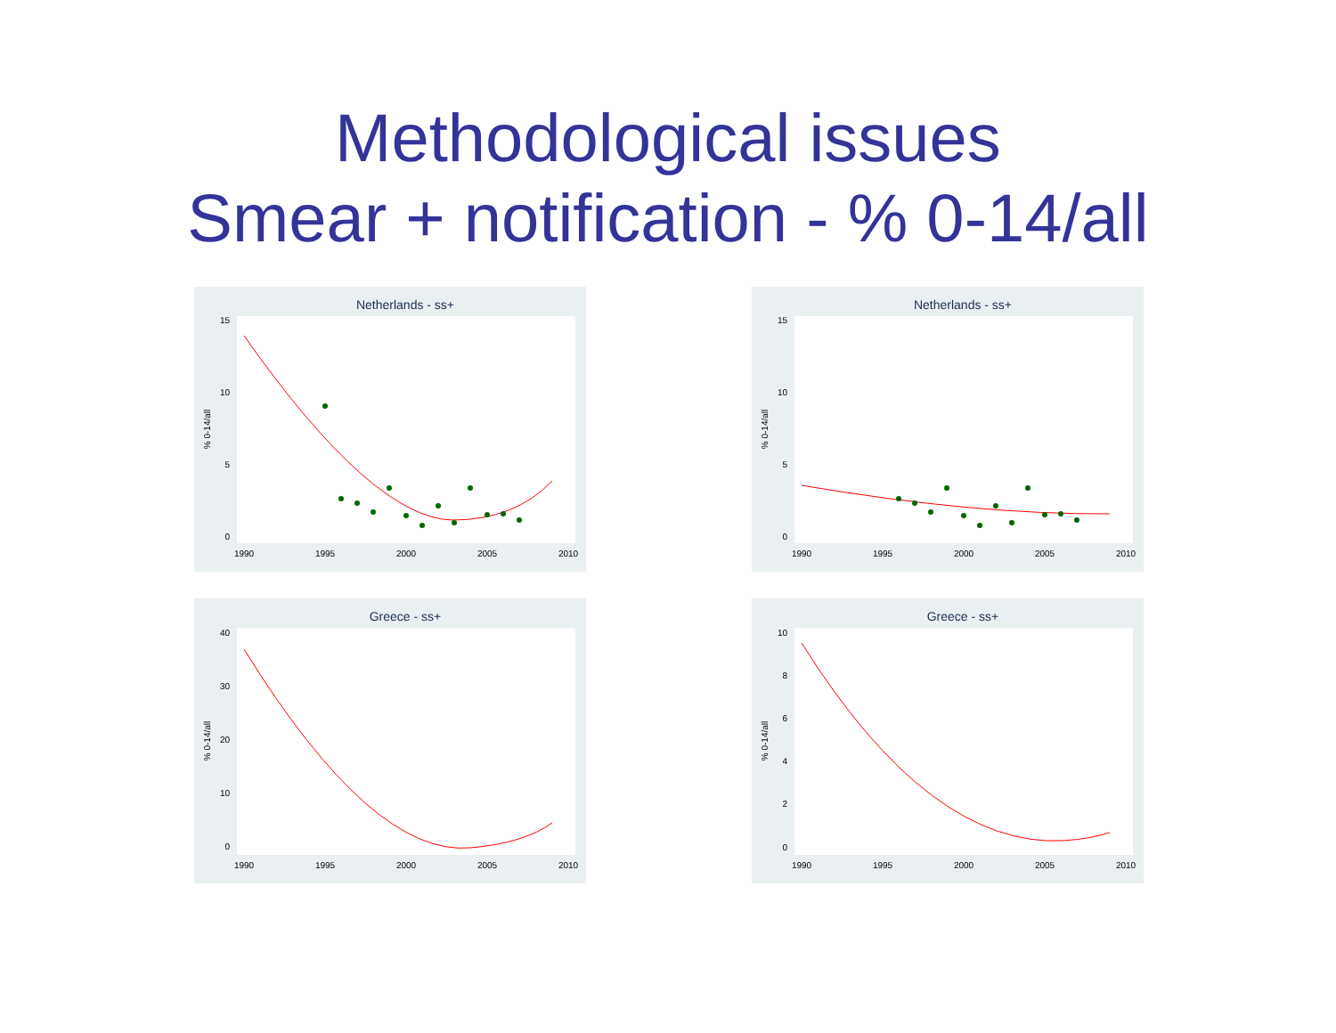Methodological issues
Smear + notification - % 0-14/all
Netherlands - ss+
% 0-14/all
15
10
5
0
1990
1995
2000
2005
2010
Netherlands - ss+
% 0-14/all
15
10
5
0
1990
1995
2000
2005
2010
Greece - ss+
% 0-14/all
40
30
20
10
0
1990
1995
2000
2005
2010
Greece - ss+
% 0-14/all
10
8
6
4
2
0
1990
1995
2000
2005
2010